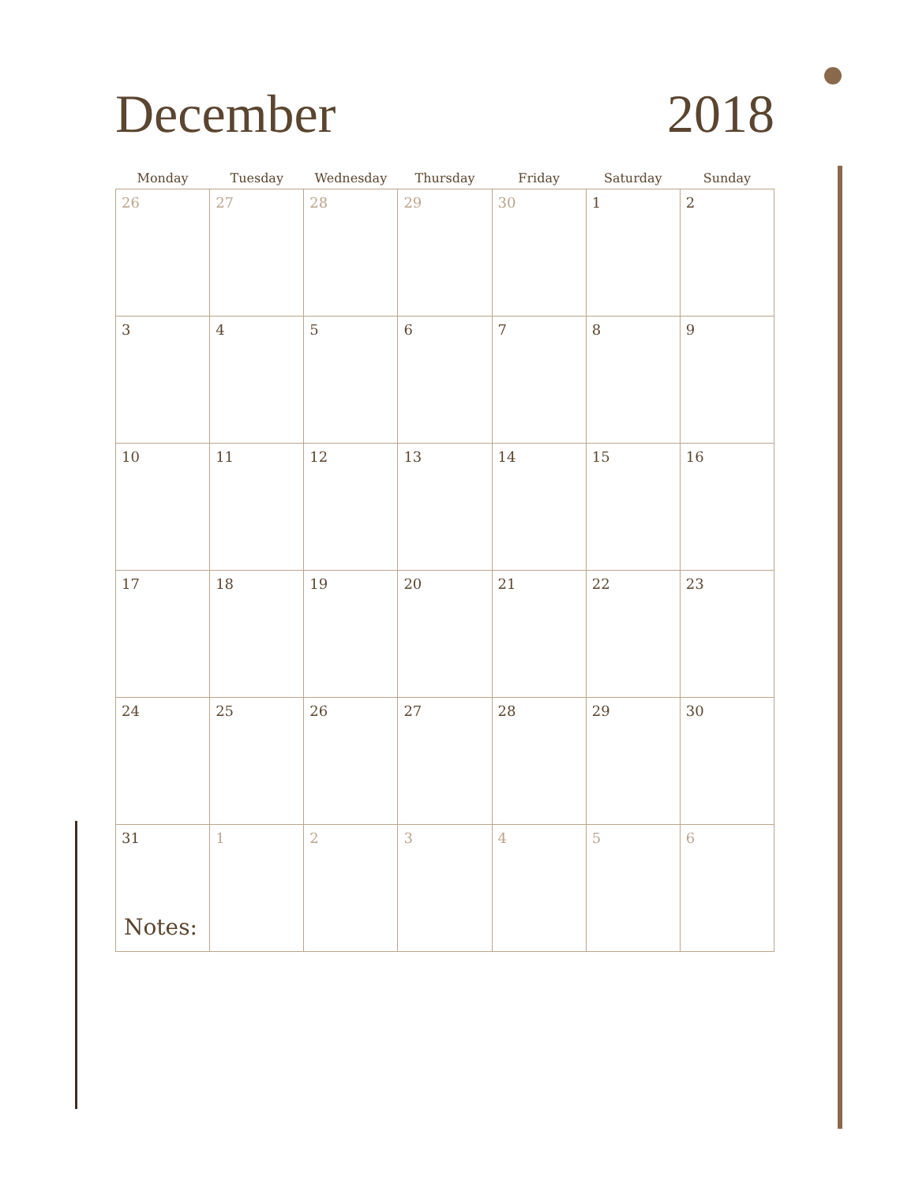December 2018
| Monday | Tuesday | Wednesday | Thursday | Friday | Saturday | Sunday |
| --- | --- | --- | --- | --- | --- | --- |
| 26 | 27 | 28 | 29 | 30 | 1 | 2 |
| 3 | 4 | 5 | 6 | 7 | 8 | 9 |
| 10 | 11 | 12 | 13 | 14 | 15 | 16 |
| 17 | 18 | 19 | 20 | 21 | 22 | 23 |
| 24 | 25 | 26 | 27 | 28 | 29 | 30 |
| 31 | 1 | 2 | 3 | 4 | 5 | 6 |
Notes: